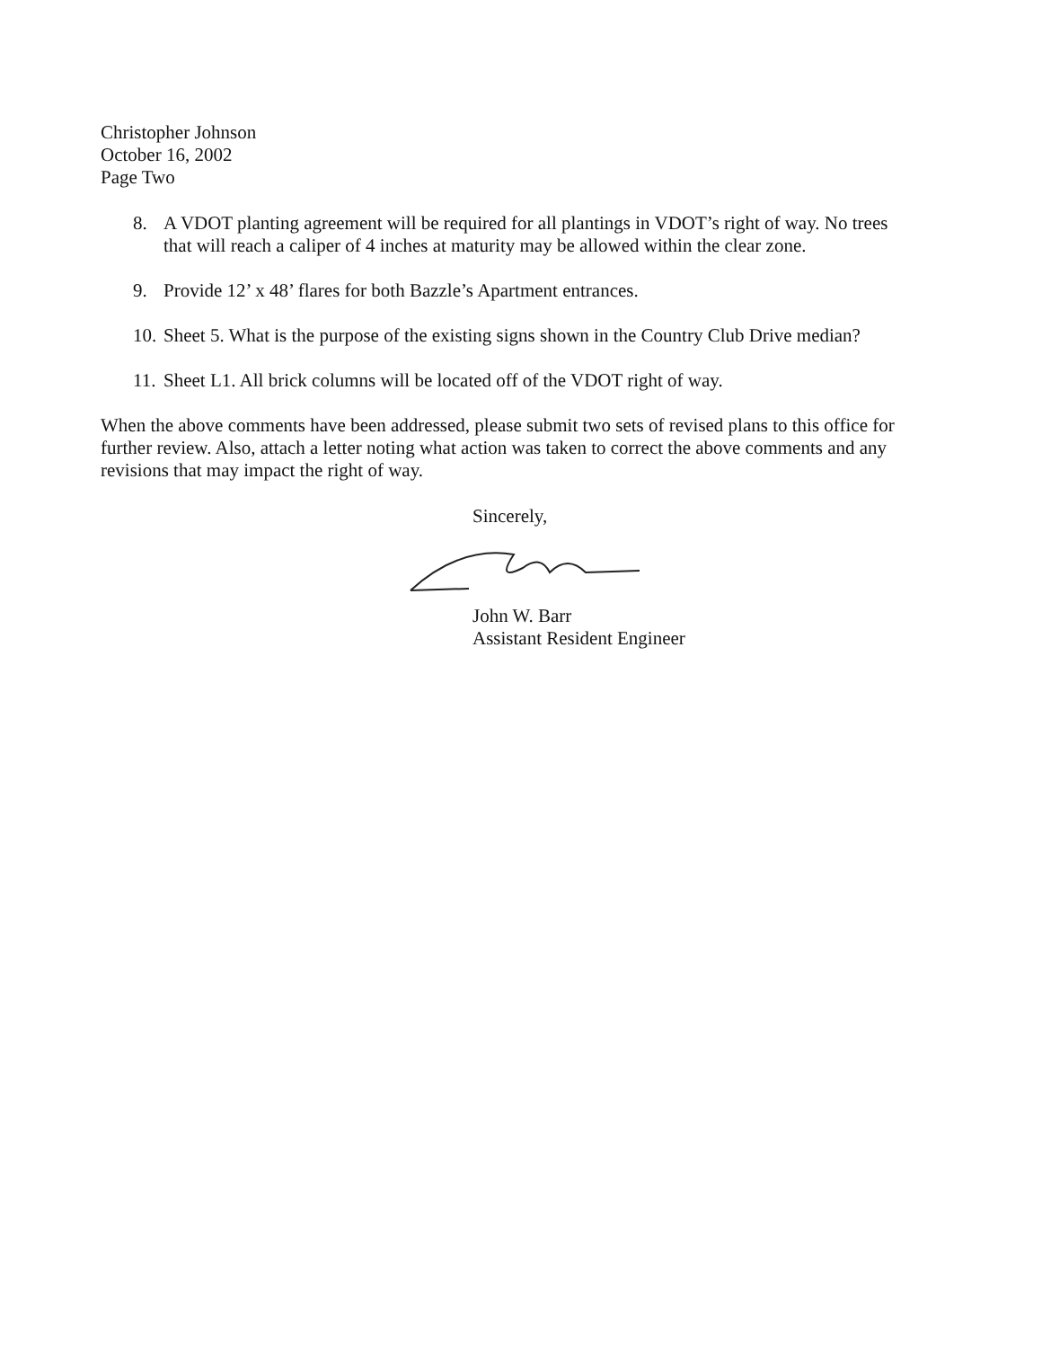Christopher Johnson
October 16, 2002
Page Two
8. A VDOT planting agreement will be required for all plantings in VDOT’s right of way. No trees that will reach a caliper of 4 inches at maturity may be allowed within the clear zone.
9. Provide 12’ x 48’ flares for both Bazzle’s Apartment entrances.
10. Sheet 5. What is the purpose of the existing signs shown in the Country Club Drive median?
11. Sheet L1. All brick columns will be located off of the VDOT right of way.
When the above comments have been addressed, please submit two sets of revised plans to this office for further review. Also, attach a letter noting what action was taken to correct the above comments and any revisions that may impact the right of way.
Sincerely,
John W. Barr
Assistant Resident Engineer